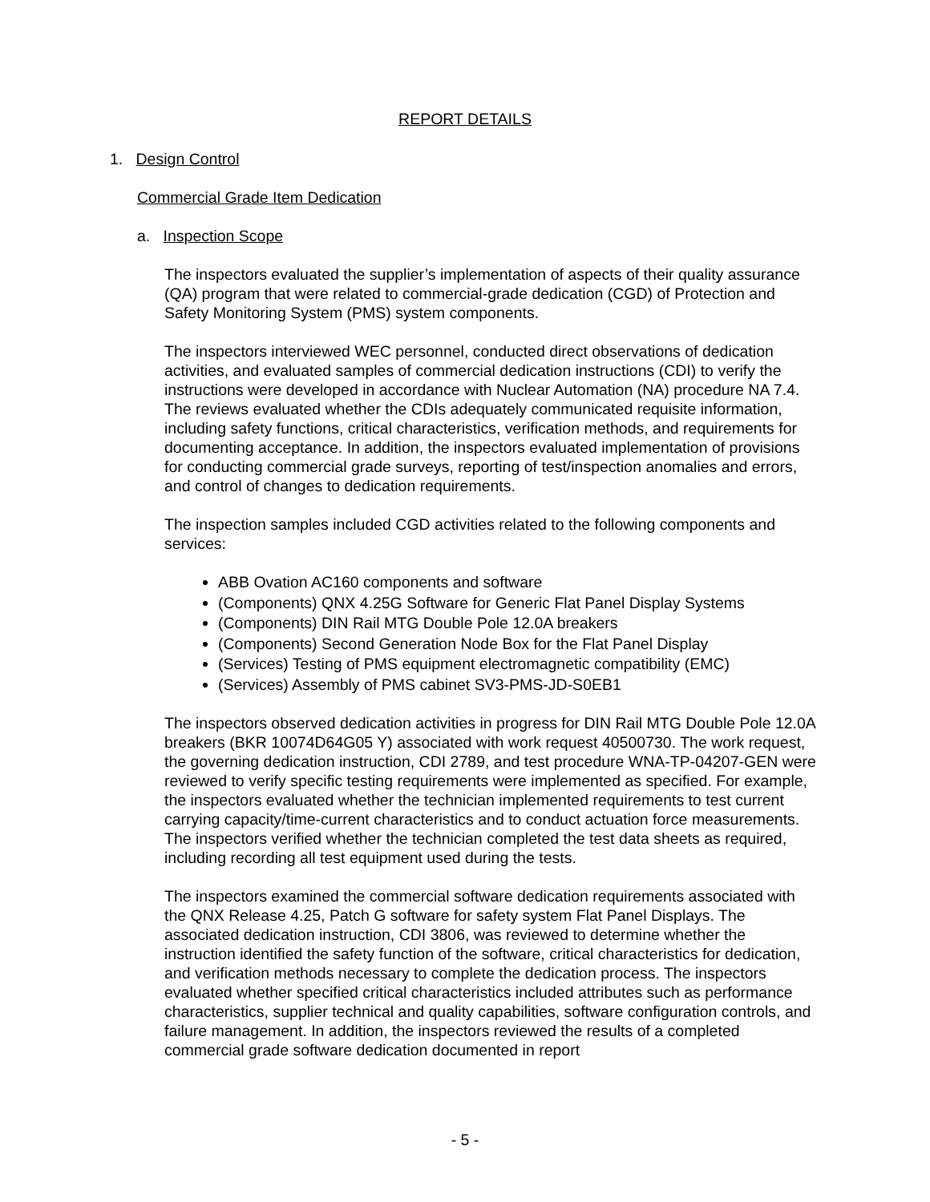REPORT DETAILS
1. Design Control
Commercial Grade Item Dedication
a. Inspection Scope
The inspectors evaluated the supplier’s implementation of aspects of their quality assurance (QA) program that were related to commercial-grade dedication (CGD) of Protection and Safety Monitoring System (PMS) system components.
The inspectors interviewed WEC personnel, conducted direct observations of dedication activities, and evaluated samples of commercial dedication instructions (CDI) to verify the instructions were developed in accordance with Nuclear Automation (NA) procedure NA 7.4. The reviews evaluated whether the CDIs adequately communicated requisite information, including safety functions, critical characteristics, verification methods, and requirements for documenting acceptance. In addition, the inspectors evaluated implementation of provisions for conducting commercial grade surveys, reporting of test/inspection anomalies and errors, and control of changes to dedication requirements.
The inspection samples included CGD activities related to the following components and services:
ABB Ovation AC160 components and software
(Components) QNX 4.25G Software for Generic Flat Panel Display Systems
(Components) DIN Rail MTG Double Pole 12.0A breakers
(Components) Second Generation Node Box for the Flat Panel Display
(Services) Testing of PMS equipment electromagnetic compatibility (EMC)
(Services) Assembly of PMS cabinet SV3-PMS-JD-S0EB1
The inspectors observed dedication activities in progress for DIN Rail MTG Double Pole 12.0A breakers (BKR 10074D64G05 Y) associated with work request 40500730. The work request, the governing dedication instruction, CDI 2789, and test procedure WNA-TP-04207-GEN were reviewed to verify specific testing requirements were implemented as specified. For example, the inspectors evaluated whether the technician implemented requirements to test current carrying capacity/time-current characteristics and to conduct actuation force measurements. The inspectors verified whether the technician completed the test data sheets as required, including recording all test equipment used during the tests.
The inspectors examined the commercial software dedication requirements associated with the QNX Release 4.25, Patch G software for safety system Flat Panel Displays. The associated dedication instruction, CDI 3806, was reviewed to determine whether the instruction identified the safety function of the software, critical characteristics for dedication, and verification methods necessary to complete the dedication process. The inspectors evaluated whether specified critical characteristics included attributes such as performance characteristics, supplier technical and quality capabilities, software configuration controls, and failure management. In addition, the inspectors reviewed the results of a completed commercial grade software dedication documented in report
- 5 -